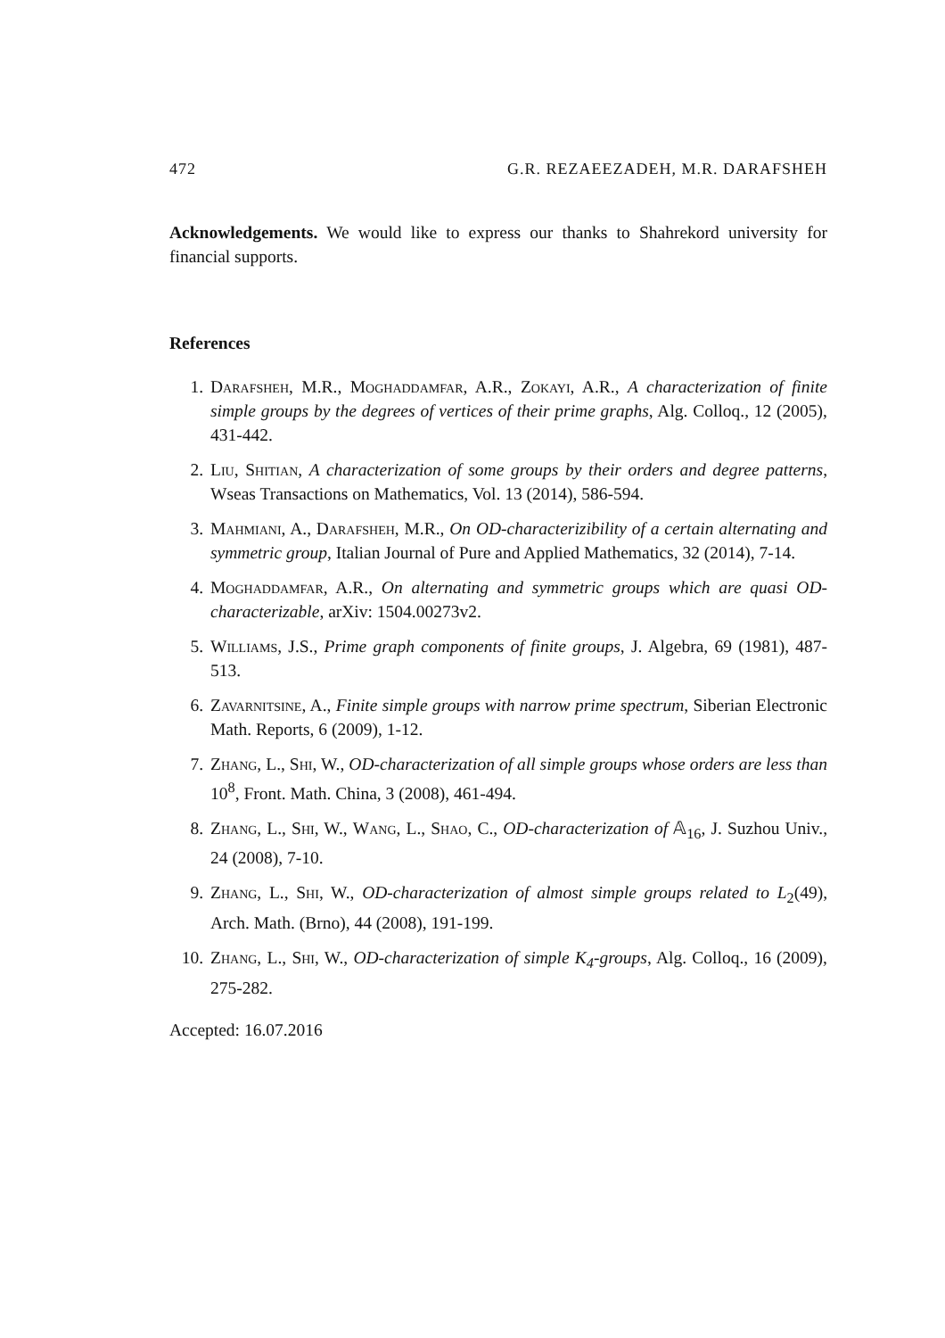472 G.R. REZAEEZADEH, M.R. DARAFSHEH
Acknowledgements. We would like to express our thanks to Shahrekord university for financial supports.
References
1. Darafsheh, M.R., Moghaddamfar, A.R., Zokayi, A.R., A characterization of finite simple groups by the degrees of vertices of their prime graphs, Alg. Colloq., 12 (2005), 431-442.
2. Liu, Shitian, A characterization of some groups by their orders and degree patterns, Wseas Transactions on Mathematics, Vol. 13 (2014), 586-594.
3. Mahmiani, A., Darafsheh, M.R., On OD-characterizibility of a certain alternating and symmetric group, Italian Journal of Pure and Applied Mathematics, 32 (2014), 7-14.
4. Moghaddamfar, A.R., On alternating and symmetric groups which are quasi OD-characterizable, arXiv: 1504.00273v2.
5. Williams, J.S., Prime graph components of finite groups, J. Algebra, 69 (1981), 487-513.
6. Zavarnitsine, A., Finite simple groups with narrow prime spectrum, Siberian Electronic Math. Reports, 6 (2009), 1-12.
7. Zhang, L., Shi, W., OD-characterization of all simple groups whose orders are less than 10<sup>8</sup>, Front. Math. China, 3 (2008), 461-494.
8. Zhang, L., Shi, W., Wang, L., Shao, C., OD-characterization of 𝔸<sub>16</sub>, J. Suzhou Univ., 24 (2008), 7-10.
9. Zhang, L., Shi, W., OD-characterization of almost simple groups related to L<sub>2</sub>(49), Arch. Math. (Brno), 44 (2008), 191-199.
10. Zhang, L., Shi, W., OD-characterization of simple K<sub>4</sub>-groups, Alg. Colloq., 16 (2009), 275-282.
Accepted: 16.07.2016